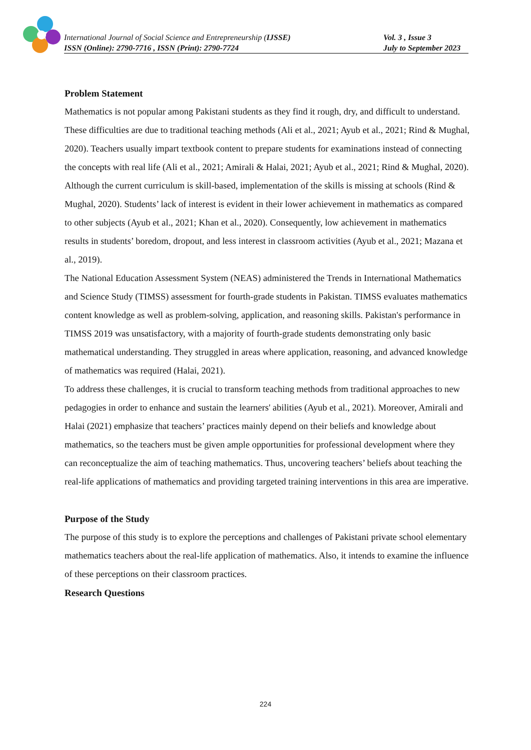International Journal of Social Science and Entrepreneurship (IJSSE) Vol. 3 , Issue 3
ISSN (Online): 2790-7716 , ISSN (Print): 2790-7724 July to September 2023
Problem Statement
Mathematics is not popular among Pakistani students as they find it rough, dry, and difficult to understand. These difficulties are due to traditional teaching methods (Ali et al., 2021; Ayub et al., 2021; Rind & Mughal, 2020). Teachers usually impart textbook content to prepare students for examinations instead of connecting the concepts with real life (Ali et al., 2021; Amirali & Halai, 2021; Ayub et al., 2021; Rind & Mughal, 2020). Although the current curriculum is skill-based, implementation of the skills is missing at schools (Rind & Mughal, 2020). Students’ lack of interest is evident in their lower achievement in mathematics as compared to other subjects (Ayub et al., 2021; Khan et al., 2020). Consequently, low achievement in mathematics results in students’ boredom, dropout, and less interest in classroom activities (Ayub et al., 2021; Mazana et al., 2019).
The National Education Assessment System (NEAS) administered the Trends in International Mathematics and Science Study (TIMSS) assessment for fourth-grade students in Pakistan. TIMSS evaluates mathematics content knowledge as well as problem-solving, application, and reasoning skills. Pakistan's performance in TIMSS 2019 was unsatisfactory, with a majority of fourth-grade students demonstrating only basic mathematical understanding. They struggled in areas where application, reasoning, and advanced knowledge of mathematics was required (Halai, 2021).
To address these challenges, it is crucial to transform teaching methods from traditional approaches to new pedagogies in order to enhance and sustain the learners' abilities (Ayub et al., 2021). Moreover, Amirali and Halai (2021) emphasize that teachers’ practices mainly depend on their beliefs and knowledge about mathematics, so the teachers must be given ample opportunities for professional development where they can reconceptualize the aim of teaching mathematics. Thus, uncovering teachers’ beliefs about teaching the real-life applications of mathematics and providing targeted training interventions in this area are imperative.
Purpose of the Study
The purpose of this study is to explore the perceptions and challenges of Pakistani private school elementary mathematics teachers about the real-life application of mathematics. Also, it intends to examine the influence of these perceptions on their classroom practices.
Research Questions
224